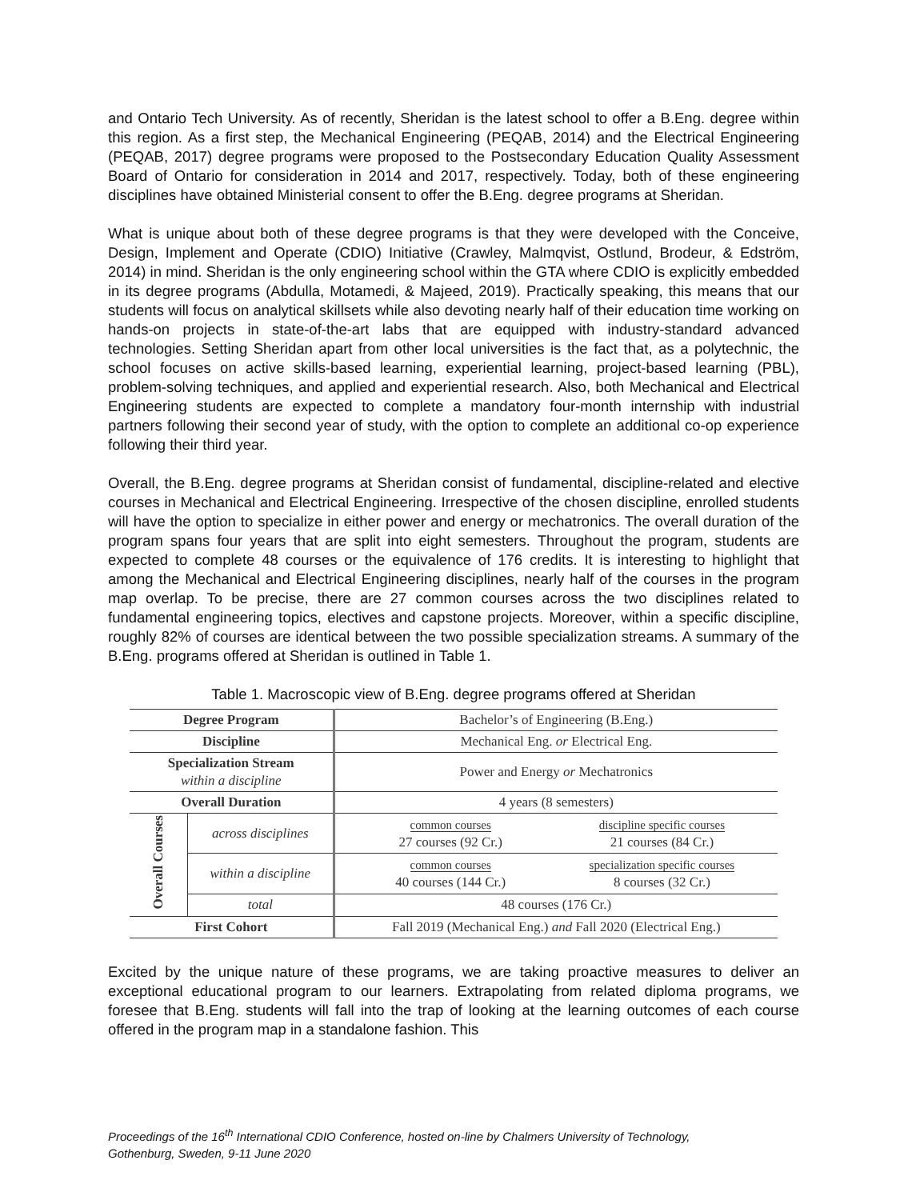and Ontario Tech University. As of recently, Sheridan is the latest school to offer a B.Eng. degree within this region. As a first step, the Mechanical Engineering (PEQAB, 2014) and the Electrical Engineering (PEQAB, 2017) degree programs were proposed to the Postsecondary Education Quality Assessment Board of Ontario for consideration in 2014 and 2017, respectively. Today, both of these engineering disciplines have obtained Ministerial consent to offer the B.Eng. degree programs at Sheridan.
What is unique about both of these degree programs is that they were developed with the Conceive, Design, Implement and Operate (CDIO) Initiative (Crawley, Malmqvist, Ostlund, Brodeur, & Edström, 2014) in mind. Sheridan is the only engineering school within the GTA where CDIO is explicitly embedded in its degree programs (Abdulla, Motamedi, & Majeed, 2019). Practically speaking, this means that our students will focus on analytical skillsets while also devoting nearly half of their education time working on hands-on projects in state-of-the-art labs that are equipped with industry-standard advanced technologies. Setting Sheridan apart from other local universities is the fact that, as a polytechnic, the school focuses on active skills-based learning, experiential learning, project-based learning (PBL), problem-solving techniques, and applied and experiential research. Also, both Mechanical and Electrical Engineering students are expected to complete a mandatory four-month internship with industrial partners following their second year of study, with the option to complete an additional co-op experience following their third year.
Overall, the B.Eng. degree programs at Sheridan consist of fundamental, discipline-related and elective courses in Mechanical and Electrical Engineering. Irrespective of the chosen discipline, enrolled students will have the option to specialize in either power and energy or mechatronics. The overall duration of the program spans four years that are split into eight semesters. Throughout the program, students are expected to complete 48 courses or the equivalence of 176 credits. It is interesting to highlight that among the Mechanical and Electrical Engineering disciplines, nearly half of the courses in the program map overlap. To be precise, there are 27 common courses across the two disciplines related to fundamental engineering topics, electives and capstone projects. Moreover, within a specific discipline, roughly 82% of courses are identical between the two possible specialization streams. A summary of the B.Eng. programs offered at Sheridan is outlined in Table 1.
Table 1. Macroscopic view of B.Eng. degree programs offered at Sheridan
| Degree Program | | Bachelor’s of Engineering (B.Eng.) |
| Discipline | | Mechanical Eng. or Electrical Eng. |
| Specialization Stream within a discipline | | Power and Energy or Mechatronics |
| Overall Duration | | 4 years (8 semesters) |
| Overall Courses | across disciplines | common courses 27 courses (92 Cr.) discipline specific courses 21 courses (84 Cr.) |
| | within a discipline | common courses 40 courses (144 Cr.) specialization specific courses 8 courses (32 Cr.) |
| | total | 48 courses (176 Cr.) |
| First Cohort | | Fall 2019 (Mechanical Eng.) and Fall 2020 (Electrical Eng.) |
Excited by the unique nature of these programs, we are taking proactive measures to deliver an exceptional educational program to our learners. Extrapolating from related diploma programs, we foresee that B.Eng. students will fall into the trap of looking at the learning outcomes of each course offered in the program map in a standalone fashion. This
Proceedings of the 16<sup>th</sup> International CDIO Conference, hosted on-line by Chalmers University of Technology,
Gothenburg, Sweden, 9-11 June 2020